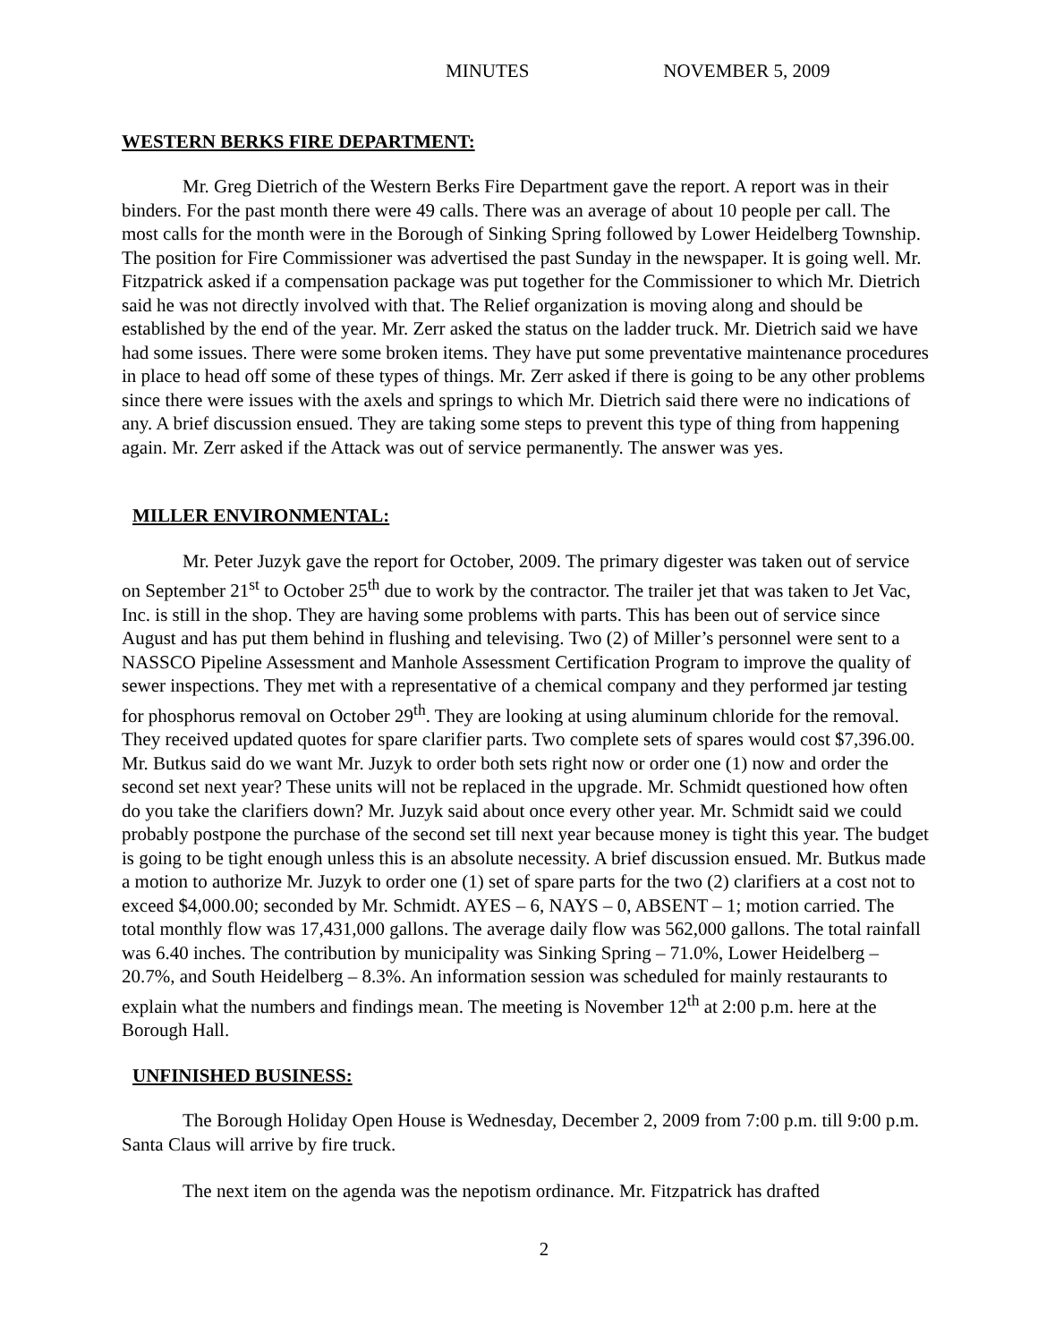MINUTES NOVEMBER 5, 2009
WESTERN BERKS FIRE DEPARTMENT:
Mr. Greg Dietrich of the Western Berks Fire Department gave the report. A report was in their binders. For the past month there were 49 calls. There was an average of about 10 people per call. The most calls for the month were in the Borough of Sinking Spring followed by Lower Heidelberg Township. The position for Fire Commissioner was advertised the past Sunday in the newspaper. It is going well. Mr. Fitzpatrick asked if a compensation package was put together for the Commissioner to which Mr. Dietrich said he was not directly involved with that. The Relief organization is moving along and should be established by the end of the year. Mr. Zerr asked the status on the ladder truck. Mr. Dietrich said we have had some issues. There were some broken items. They have put some preventative maintenance procedures in place to head off some of these types of things. Mr. Zerr asked if there is going to be any other problems since there were issues with the axels and springs to which Mr. Dietrich said there were no indications of any. A brief discussion ensued. They are taking some steps to prevent this type of thing from happening again. Mr. Zerr asked if the Attack was out of service permanently. The answer was yes.
MILLER ENVIRONMENTAL:
Mr. Peter Juzyk gave the report for October, 2009. The primary digester was taken out of service on September 21<sup>st</sup> to October 25<sup>th</sup> due to work by the contractor. The trailer jet that was taken to Jet Vac, Inc. is still in the shop. They are having some problems with parts. This has been out of service since August and has put them behind in flushing and televising. Two (2) of Miller’s personnel were sent to a NASSCO Pipeline Assessment and Manhole Assessment Certification Program to improve the quality of sewer inspections. They met with a representative of a chemical company and they performed jar testing for phosphorus removal on October 29<sup>th</sup>. They are looking at using aluminum chloride for the removal. They received updated quotes for spare clarifier parts. Two complete sets of spares would cost $7,396.00. Mr. Butkus said do we want Mr. Juzyk to order both sets right now or order one (1) now and order the second set next year? These units will not be replaced in the upgrade. Mr. Schmidt questioned how often do you take the clarifiers down? Mr. Juzyk said about once every other year. Mr. Schmidt said we could probably postpone the purchase of the second set till next year because money is tight this year. The budget is going to be tight enough unless this is an absolute necessity. A brief discussion ensued. Mr. Butkus made a motion to authorize Mr. Juzyk to order one (1) set of spare parts for the two (2) clarifiers at a cost not to exceed $4,000.00; seconded by Mr. Schmidt. AYES – 6, NAYS – 0, ABSENT – 1; motion carried. The total monthly flow was 17,431,000 gallons. The average daily flow was 562,000 gallons. The total rainfall was 6.40 inches. The contribution by municipality was Sinking Spring – 71.0%, Lower Heidelberg – 20.7%, and South Heidelberg – 8.3%. An information session was scheduled for mainly restaurants to explain what the numbers and findings mean. The meeting is November 12<sup>th</sup> at 2:00 p.m. here at the Borough Hall.
UNFINISHED BUSINESS:
The Borough Holiday Open House is Wednesday, December 2, 2009 from 7:00 p.m. till 9:00 p.m. Santa Claus will arrive by fire truck.
The next item on the agenda was the nepotism ordinance. Mr. Fitzpatrick has drafted
2